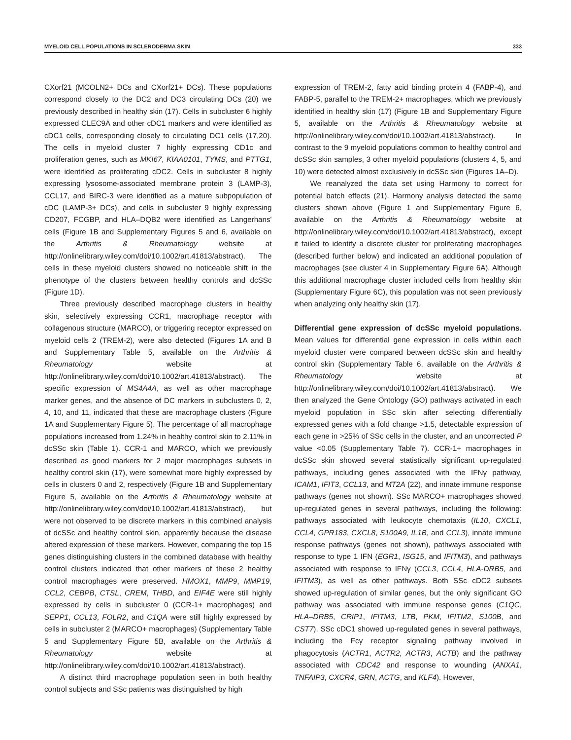MYELOID CELL POPULATIONS IN SCLERODERMA SKIN 333
CXorf21 (MCOLN2+ DCs and CXorf21+ DCs). These populations correspond closely to the DC2 and DC3 circulating DCs (20) we previously described in healthy skin (17). Cells in subcluster 6 highly expressed CLEC9A and other cDC1 markers and were identified as cDC1 cells, corresponding closely to circulating DC1 cells (17,20). The cells in myeloid cluster 7 highly expressing CD1c and proliferation genes, such as MKI67, KIAA0101, TYMS, and PTTG1, were identified as proliferating cDC2. Cells in subcluster 8 highly expressing lysosome-associated membrane protein 3 (LAMP-3), CCL17, and BIRC-3 were identified as a mature subpopulation of cDC (LAMP-3+ DCs), and cells in subcluster 9 highly expressing CD207, FCGBP, and HLA–DQB2 were identified as Langerhans' cells (Figure 1B and Supplementary Figures 5 and 6, available on the Arthritis & Rheumatology website at http://onlinelibrary.wiley.com/doi/10.1002/art.41813/abstract). The cells in these myeloid clusters showed no noticeable shift in the phenotype of the clusters between healthy controls and dcSSc (Figure 1D).
Three previously described macrophage clusters in healthy skin, selectively expressing CCR1, macrophage receptor with collagenous structure (MARCO), or triggering receptor expressed on myeloid cells 2 (TREM-2), were also detected (Figures 1A and B and Supplementary Table 5, available on the Arthritis & Rheumatology website at http://onlinelibrary.wiley.com/doi/10.1002/art.41813/abstract). The specific expression of MS4A4A, as well as other macrophage marker genes, and the absence of DC markers in subclusters 0, 2, 4, 10, and 11, indicated that these are macrophage clusters (Figure 1A and Supplementary Figure 5). The percentage of all macrophage populations increased from 1.24% in healthy control skin to 2.11% in dcSSc skin (Table 1). CCR-1 and MARCO, which we previously described as good markers for 2 major macrophages subsets in healthy control skin (17), were somewhat more highly expressed by cells in clusters 0 and 2, respectively (Figure 1B and Supplementary Figure 5, available on the Arthritis & Rheumatology website at http://onlinelibrary.wiley.com/doi/10.1002/art.41813/abstract), but were not observed to be discrete markers in this combined analysis of dcSSc and healthy control skin, apparently because the disease altered expression of these markers. However, comparing the top 15 genes distinguishing clusters in the combined database with healthy control clusters indicated that other markers of these 2 healthy control macrophages were preserved. HMOX1, MMP9, MMP19, CCL2, CEBPB, CTSL, CREM, THBD, and EIF4E were still highly expressed by cells in subcluster 0 (CCR-1+ macrophages) and SEPP1, CCL13, FOLR2, and C1QA were still highly expressed by cells in subcluster 2 (MARCO+ macrophages) (Supplementary Table 5 and Supplementary Figure 5B, available on the Arthritis & Rheumatology website at http://onlinelibrary.wiley.com/doi/10.1002/art.41813/abstract).
A distinct third macrophage population seen in both healthy control subjects and SSc patients was distinguished by high
expression of TREM-2, fatty acid binding protein 4 (FABP-4), and FABP-5, parallel to the TREM-2+ macrophages, which we previously identified in healthy skin (17) (Figure 1B and Supplementary Figure 5, available on the Arthritis & Rheumatology website at http://onlinelibrary.wiley.com/doi/10.1002/art.41813/abstract). In contrast to the 9 myeloid populations common to healthy control and dcSSc skin samples, 3 other myeloid populations (clusters 4, 5, and 10) were detected almost exclusively in dcSSc skin (Figures 1A–D).
We reanalyzed the data set using Harmony to correct for potential batch effects (21). Harmony analysis detected the same clusters shown above (Figure 1 and Supplementary Figure 6, available on the Arthritis & Rheumatology website at http://onlinelibrary.wiley.com/doi/10.1002/art.41813/abstract), except it failed to identify a discrete cluster for proliferating macrophages (described further below) and indicated an additional population of macrophages (see cluster 4 in Supplementary Figure 6A). Although this additional macrophage cluster included cells from healthy skin (Supplementary Figure 6C), this population was not seen previously when analyzing only healthy skin (17).
Differential gene expression of dcSSc myeloid populations.
Mean values for differential gene expression in cells within each myeloid cluster were compared between dcSSc skin and healthy control skin (Supplementary Table 6, available on the Arthritis & Rheumatology website at http://onlinelibrary.wiley.com/doi/10.1002/art.41813/abstract). We then analyzed the Gene Ontology (GO) pathways activated in each myeloid population in SSc skin after selecting differentially expressed genes with a fold change >1.5, detectable expression of each gene in >25% of SSc cells in the cluster, and an uncorrected P value <0.05 (Supplementary Table 7). CCR-1+ macrophages in dcSSc skin showed several statistically significant up-regulated pathways, including genes associated with the IFNγ pathway, ICAM1, IFIT3, CCL13, and MT2A (22), and innate immune response pathways (genes not shown). SSc MARCO+ macrophages showed up-regulated genes in several pathways, including the following: pathways associated with leukocyte chemotaxis (IL10, CXCL1, CCL4, GPR183, CXCL8, S100A9, IL1B, and CCL3), innate immune response pathways (genes not shown), pathways associated with response to type 1 IFN (EGR1, ISG15, and IFITM3), and pathways associated with response to IFNγ (CCL3, CCL4, HLA-DRB5, and IFITM3), as well as other pathways. Both SSc cDC2 subsets showed up-regulation of similar genes, but the only significant GO pathway was associated with immune response genes (C1QC, HLA–DRB5, CRIP1, IFITM3, LTB, PKM, IFITM2, S100B, and CST7). SSc cDC1 showed up-regulated genes in several pathways, including the Fcγ receptor signaling pathway involved in phagocytosis (ACTR1, ACTR2, ACTR3, ACTB) and the pathway associated with CDC42 and response to wounding (ANXA1, TNFAIP3, CXCR4, GRN, ACTG, and KLF4). However,